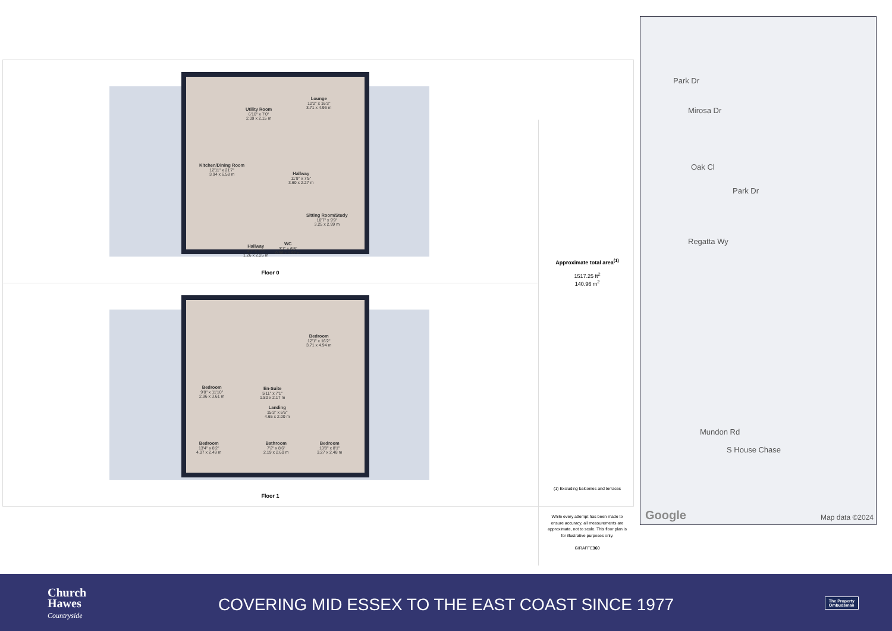Lounge
12'2" x 16'3"
3.71 x 4.96 m
Utility Room
6'10" x 7'0"
2.09 x 2.15 m
Kitchen/Dining Room
12'11" x 21'7"
3.94 x 6.58 m
Hallway
11'9" x 7'5"
3.60 x 2.27 m
Sitting Room/Study
10'7" x 9'9"
3.25 x 2.99 m
Hallway
4'1" x 7'5"
1.26 x 2.26 m
WC
3'1" x 6'5"
0.96 x 1.97 m
Floor 0
Bedroom
12'1" x 16'2"
3.71 x 4.94 m
Bedroom
9'8" x 11'10"
2.96 x 3.61 m
En-Suite
5'11" x 7'1"
1.80 x 2.17 m
Landing
15'3" x 6'6"
4.65 x 2.00 m
Bedroom
13'4" x 8'2"
4.07 x 2.49 m
Bathroom
7'2" x 8'6"
2.19 x 2.60 m
Bedroom
10'8" x 8'1"
3.27 x 2.48 m
Floor 1
Approximate total area<sup>(1)</sup>
1517.25 ft<sup>2</sup>
140.96 m<sup>2</sup>
(1) Excluding balconies and terraces
While every attempt has been made to ensure accuracy, all measurements are approximate, not to scale. This floor plan is for illustrative purposes only.
GIRAFFE360
Park Dr
Mirosa Dr
Oak Cl
Park Dr
Regatta Wy
Mundon Rd
S House Chase
Google Map data ©2024
Church
Hawes
Countryside
COVERING MID ESSEX TO THE EAST COAST SINCE 1977
The Property
Ombudsman